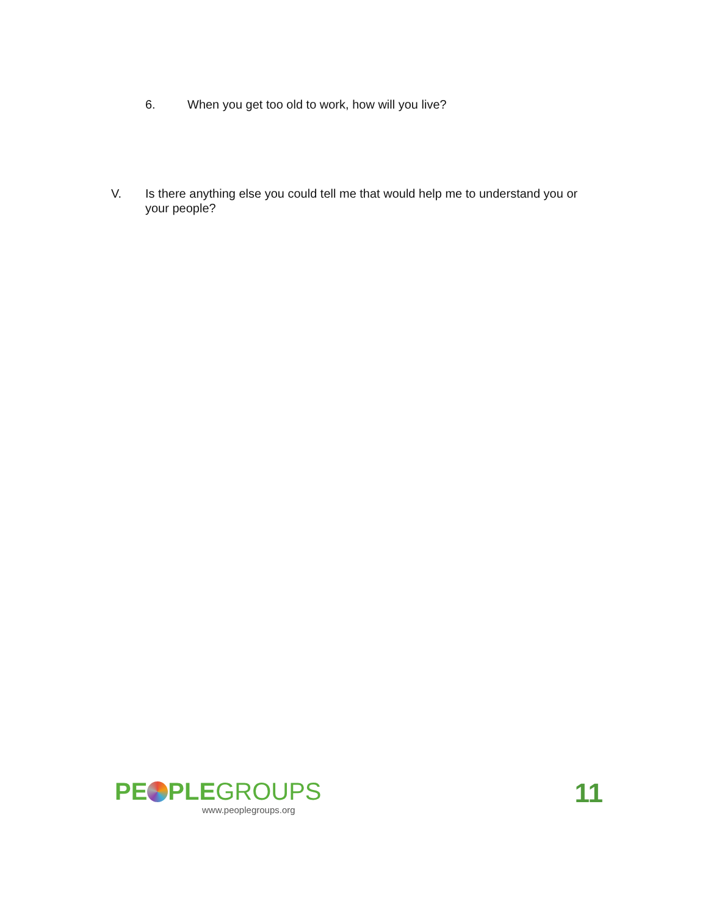6. When you get too old to work, how will you live?
V. Is there anything else you could tell me that would help me to understand you or your people?
PE PLEGROUPS
www.peoplegroups.org
11